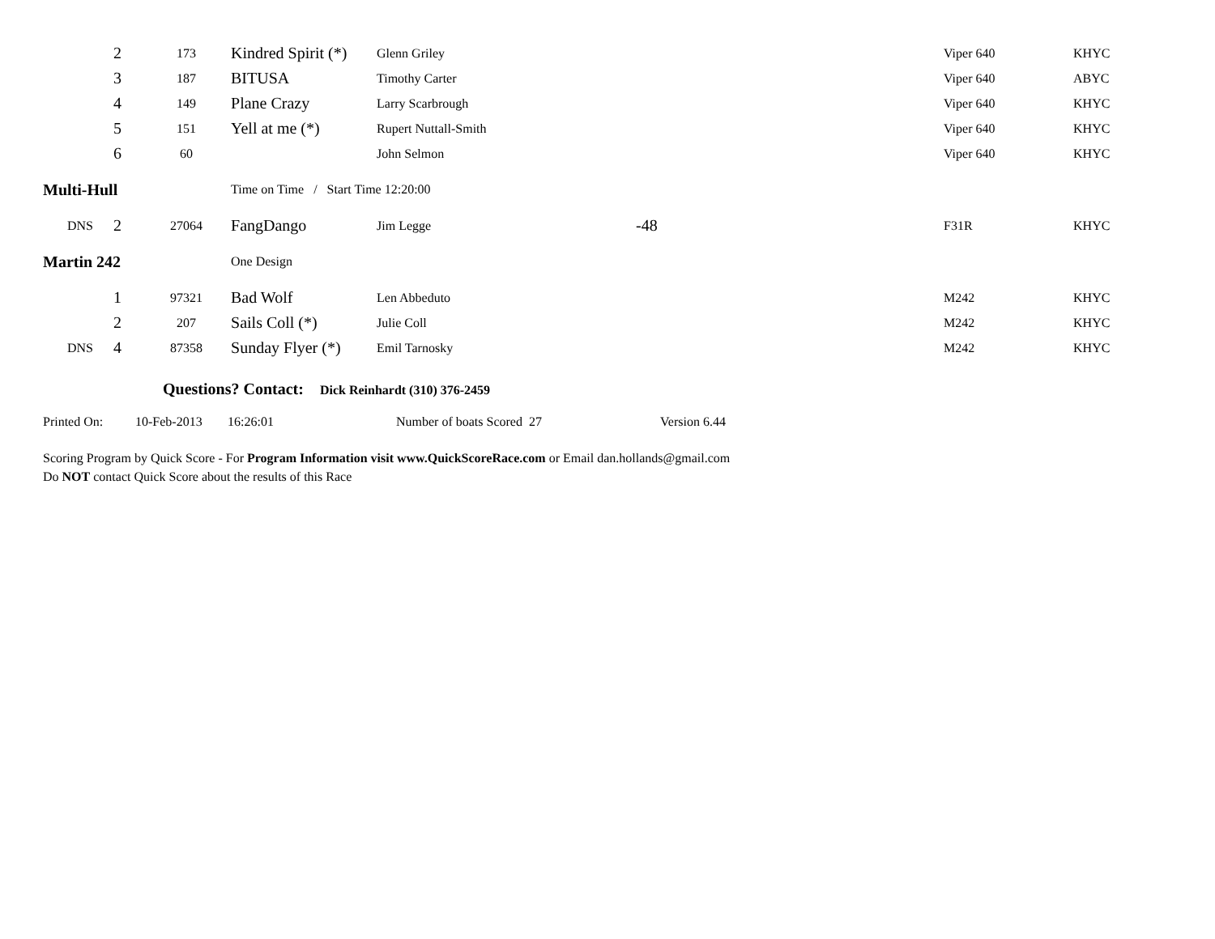| | 2 | 173 | Kindred Spirit (*) | Glenn Griley | | Viper 640 | KHYC |
| | 3 | 187 | BITUSA | Timothy Carter | | Viper 640 | ABYC |
| | 4 | 149 | Plane Crazy | Larry Scarbrough | | Viper 640 | KHYC |
| | 5 | 151 | Yell at me (*) | Rupert Nuttall-Smith | | Viper 640 | KHYC |
| | 6 | 60 | | John Selmon | | Viper 640 | KHYC |
| Multi-Hull | | | Time on Time / Start Time 12:20:00 | | | | |
| DNS | 2 | 27064 | FangDango | Jim Legge | -48 | F31R | KHYC |
| Martin 242 | | | One Design | | | | |
| | 1 | 97321 | Bad Wolf | Len Abbeduto | | M242 | KHYC |
| | 2 | 207 | Sails Coll (*) | Julie Coll | | M242 | KHYC |
| DNS | 4 | 87358 | Sunday Flyer (*) | Emil Tarnosky | | M242 | KHYC |
Questions? Contact: Dick Reinhardt (310) 376-2459
Printed On: 10-Feb-2013 16:26:01 Number of boats Scored 27 Version 6.44
Scoring Program by Quick Score - For Program Information visit www.QuickScoreRace.com or Email dan.hollands@gmail.com
Do NOT contact Quick Score about the results of this Race